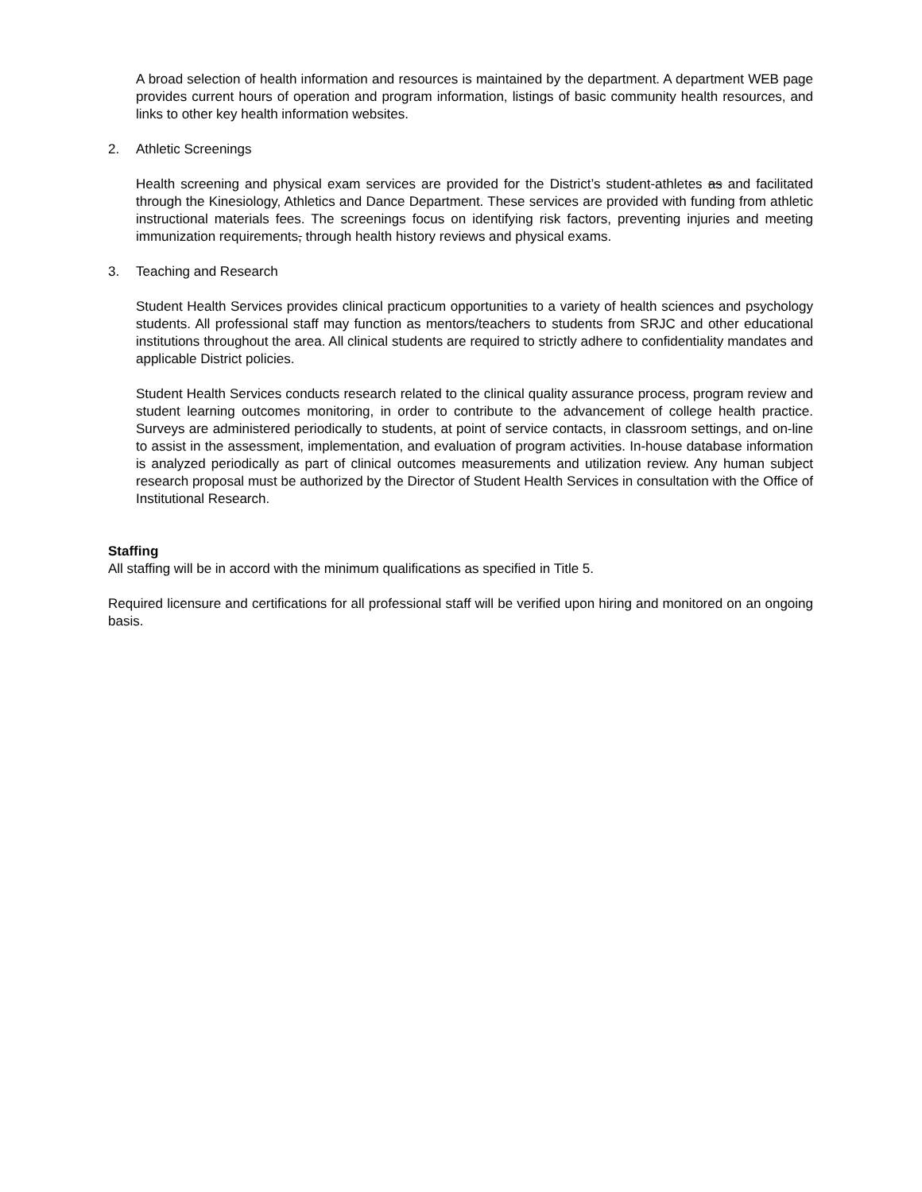A broad selection of health information and resources is maintained by the department. A department WEB page provides current hours of operation and program information, listings of basic community health resources, and links to other key health information websites.
2. Athletic Screenings
Health screening and physical exam services are provided for the District’s student-athletes as and facilitated through the Kinesiology, Athletics and Dance Department. These services are provided with funding from athletic instructional materials fees. The screenings focus on identifying risk factors, preventing injuries and meeting immunization requirements, through health history reviews and physical exams.
3. Teaching and Research
Student Health Services provides clinical practicum opportunities to a variety of health sciences and psychology students. All professional staff may function as mentors/teachers to students from SRJC and other educational institutions throughout the area. All clinical students are required to strictly adhere to confidentiality mandates and applicable District policies.
Student Health Services conducts research related to the clinical quality assurance process, program review and student learning outcomes monitoring, in order to contribute to the advancement of college health practice. Surveys are administered periodically to students, at point of service contacts, in classroom settings, and on-line to assist in the assessment, implementation, and evaluation of program activities. In-house database information is analyzed periodically as part of clinical outcomes measurements and utilization review. Any human subject research proposal must be authorized by the Director of Student Health Services in consultation with the Office of Institutional Research.
Staffing
All staffing will be in accord with the minimum qualifications as specified in Title 5.
Required licensure and certifications for all professional staff will be verified upon hiring and monitored on an ongoing basis.